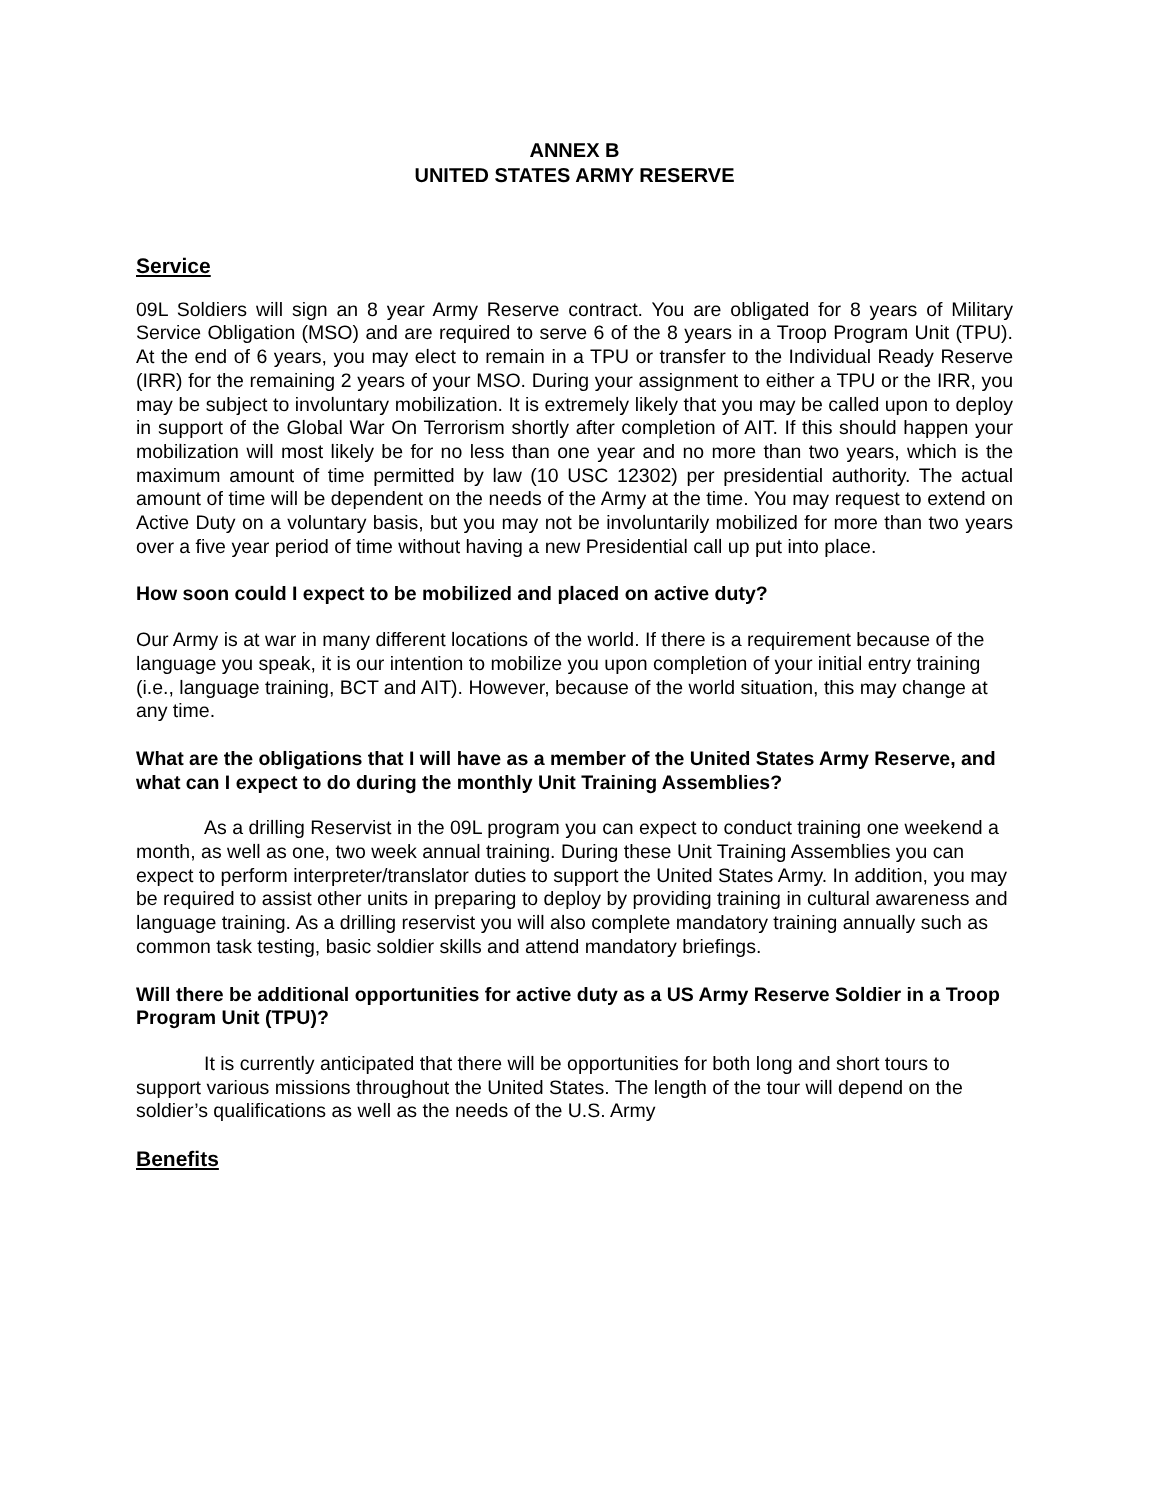ANNEX B
UNITED STATES ARMY RESERVE
Service
09L Soldiers will sign an 8 year Army Reserve contract. You are obligated for 8 years of Military Service Obligation (MSO) and are required to serve 6 of the 8 years in a Troop Program Unit (TPU). At the end of 6 years, you may elect to remain in a TPU or transfer to the Individual Ready Reserve (IRR) for the remaining 2 years of your MSO. During your assignment to either a TPU or the IRR, you may be subject to involuntary mobilization. It is extremely likely that you may be called upon to deploy in support of the Global War On Terrorism shortly after completion of AIT. If this should happen your mobilization will most likely be for no less than one year and no more than two years, which is the maximum amount of time permitted by law (10 USC 12302) per presidential authority. The actual amount of time will be dependent on the needs of the Army at the time. You may request to extend on Active Duty on a voluntary basis, but you may not be involuntarily mobilized for more than two years over a five year period of time without having a new Presidential call up put into place.
How soon could I expect to be mobilized and placed on active duty?
Our Army is at war in many different locations of the world. If there is a requirement because of the language you speak, it is our intention to mobilize you upon completion of your initial entry training (i.e., language training, BCT and AIT). However, because of the world situation, this may change at any time.
What are the obligations that I will have as a member of the United States Army Reserve, and what can I expect to do during the monthly Unit Training Assemblies?
As a drilling Reservist in the 09L program you can expect to conduct training one weekend a month, as well as one, two week annual training. During these Unit Training Assemblies you can expect to perform interpreter/translator duties to support the United States Army. In addition, you may be required to assist other units in preparing to deploy by providing training in cultural awareness and language training. As a drilling reservist you will also complete mandatory training annually such as common task testing, basic soldier skills and attend mandatory briefings.
Will there be additional opportunities for active duty as a US Army Reserve Soldier in a Troop Program Unit (TPU)?
It is currently anticipated that there will be opportunities for both long and short tours to support various missions throughout the United States. The length of the tour will depend on the soldier’s qualifications as well as the needs of the U.S. Army
Benefits